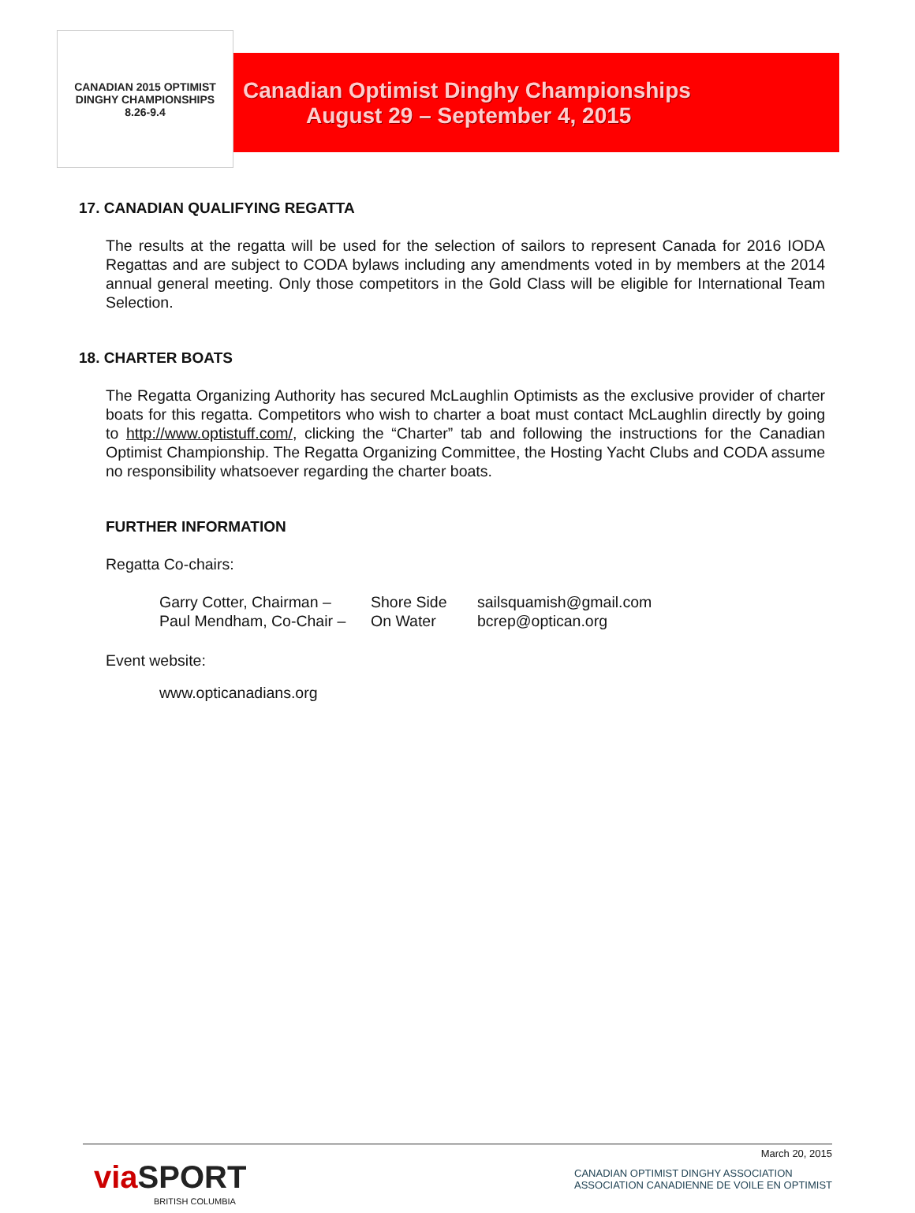CANADIAN 2015 OPTIMIST
DINGHY CHAMPIONSHIPS
8.26-9.4
Canadian Optimist Dinghy Championships
August 29 – September 4, 2015
17. CANADIAN QUALIFYING REGATTA
The results at the regatta will be used for the selection of sailors to represent Canada for 2016 IODA Regattas and are subject to CODA bylaws including any amendments voted in by members at the 2014 annual general meeting. Only those competitors in the Gold Class will be eligible for International Team Selection.
18. CHARTER BOATS
The Regatta Organizing Authority has secured McLaughlin Optimists as the exclusive provider of charter boats for this regatta. Competitors who wish to charter a boat must contact McLaughlin directly by going to http://www.optistuff.com/, clicking the “Charter” tab and following the instructions for the Canadian Optimist Championship. The Regatta Organizing Committee, the Hosting Yacht Clubs and CODA assume no responsibility whatsoever regarding the charter boats.
FURTHER INFORMATION
Regatta Co-chairs:
Garry Cotter, Chairman – Shore Side sailsquamish@gmail.com Paul Mendham, Co-Chair – On Water bcrep@optican.org
Event website:
www.opticanadians.org
March 20, 2015
via SPORT
BRITISH COLUMBIA
CANADIAN OPTIMIST DINGHY ASSOCIATION
ASSOCIATION CANADIENNE DE VOILE EN OPTIMIST